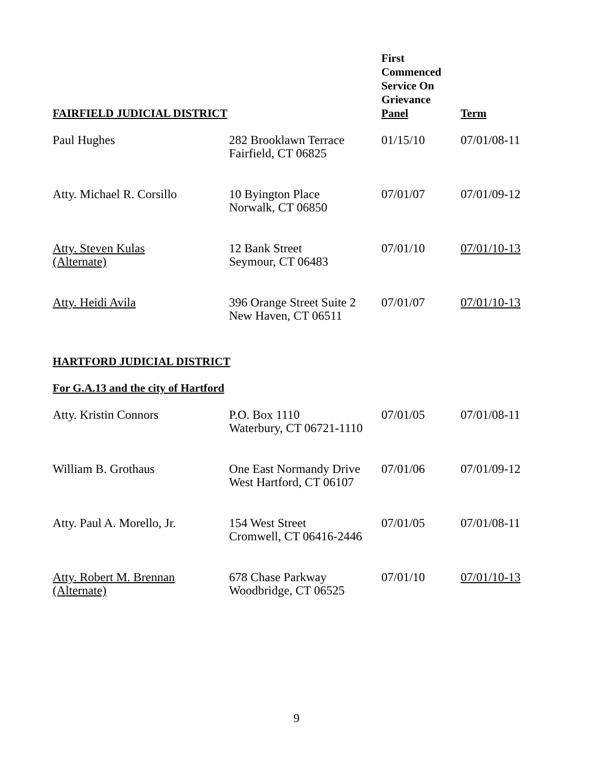| FAIRFIELD JUDICIAL DISTRICT | | First Commenced Service On Grievance Panel | Term |
| --- | --- | --- | --- |
| Paul Hughes | 282 Brooklawn Terrace Fairfield, CT 06825 | 01/15/10 | 07/01/08-11 |
| Atty. Michael R. Corsillo | 10 Byington Place Norwalk, CT 06850 | 07/01/07 | 07/01/09-12 |
| Atty. Steven Kulas (Alternate) | 12 Bank Street Seymour, CT 06483 | 07/01/10 | 07/01/10-13 |
| Atty. Heidi Avila | 396 Orange Street Suite 2 New Haven, CT 06511 | 07/01/07 | 07/01/10-13 |
HARTFORD JUDICIAL DISTRICT
For G.A.13 and the city of Hartford
| Atty. Kristin Connors | P.O. Box 1110 Waterbury, CT 06721-1110 | 07/01/05 | 07/01/08-11 |
| William B. Grothaus | One East Normandy Drive West Hartford, CT 06107 | 07/01/06 | 07/01/09-12 |
| Atty. Paul A. Morello, Jr. | 154 West Street Cromwell, CT 06416-2446 | 07/01/05 | 07/01/08-11 |
| Atty. Robert M. Brennan (Alternate) | 678 Chase Parkway Woodbridge, CT 06525 | 07/01/10 | 07/01/10-13 |
9